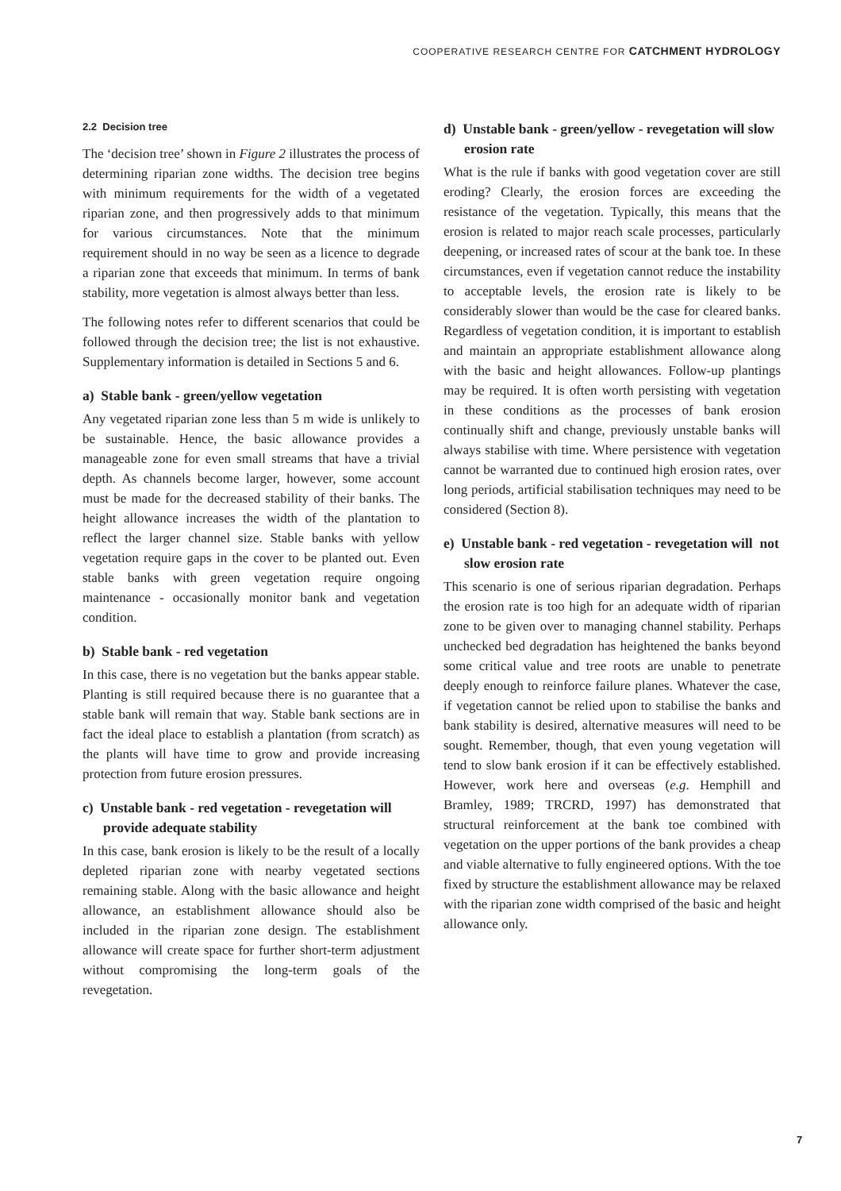COOPERATIVE RESEARCH CENTRE FOR CATCHMENT HYDROLOGY
2.2 Decision tree
The ‘decision tree’ shown in Figure 2 illustrates the process of determining riparian zone widths. The decision tree begins with minimum requirements for the width of a vegetated riparian zone, and then progressively adds to that minimum for various circumstances. Note that the minimum requirement should in no way be seen as a licence to degrade a riparian zone that exceeds that minimum. In terms of bank stability, more vegetation is almost always better than less.
The following notes refer to different scenarios that could be followed through the decision tree; the list is not exhaustive. Supplementary information is detailed in Sections 5 and 6.
a) Stable bank - green/yellow vegetation
Any vegetated riparian zone less than 5 m wide is unlikely to be sustainable. Hence, the basic allowance provides a manageable zone for even small streams that have a trivial depth. As channels become larger, however, some account must be made for the decreased stability of their banks. The height allowance increases the width of the plantation to reflect the larger channel size. Stable banks with yellow vegetation require gaps in the cover to be planted out. Even stable banks with green vegetation require ongoing maintenance - occasionally monitor bank and vegetation condition.
b) Stable bank - red vegetation
In this case, there is no vegetation but the banks appear stable. Planting is still required because there is no guarantee that a stable bank will remain that way. Stable bank sections are in fact the ideal place to establish a plantation (from scratch) as the plants will have time to grow and provide increasing protection from future erosion pressures.
c) Unstable bank - red vegetation - revegetation will provide adequate stability
In this case, bank erosion is likely to be the result of a locally depleted riparian zone with nearby vegetated sections remaining stable. Along with the basic allowance and height allowance, an establishment allowance should also be included in the riparian zone design. The establishment allowance will create space for further short-term adjustment without compromising the long-term goals of the revegetation.
d) Unstable bank - green/yellow - revegetation will slow erosion rate
What is the rule if banks with good vegetation cover are still eroding? Clearly, the erosion forces are exceeding the resistance of the vegetation. Typically, this means that the erosion is related to major reach scale processes, particularly deepening, or increased rates of scour at the bank toe. In these circumstances, even if vegetation cannot reduce the instability to acceptable levels, the erosion rate is likely to be considerably slower than would be the case for cleared banks. Regardless of vegetation condition, it is important to establish and maintain an appropriate establishment allowance along with the basic and height allowances. Follow-up plantings may be required. It is often worth persisting with vegetation in these conditions as the processes of bank erosion continually shift and change, previously unstable banks will always stabilise with time. Where persistence with vegetation cannot be warranted due to continued high erosion rates, over long periods, artificial stabilisation techniques may need to be considered (Section 8).
e) Unstable bank - red vegetation - revegetation will not slow erosion rate
This scenario is one of serious riparian degradation. Perhaps the erosion rate is too high for an adequate width of riparian zone to be given over to managing channel stability. Perhaps unchecked bed degradation has heightened the banks beyond some critical value and tree roots are unable to penetrate deeply enough to reinforce failure planes. Whatever the case, if vegetation cannot be relied upon to stabilise the banks and bank stability is desired, alternative measures will need to be sought. Remember, though, that even young vegetation will tend to slow bank erosion if it can be effectively established. However, work here and overseas (e.g. Hemphill and Bramley, 1989; TRCRD, 1997) has demonstrated that structural reinforcement at the bank toe combined with vegetation on the upper portions of the bank provides a cheap and viable alternative to fully engineered options. With the toe fixed by structure the establishment allowance may be relaxed with the riparian zone width comprised of the basic and height allowance only.
7